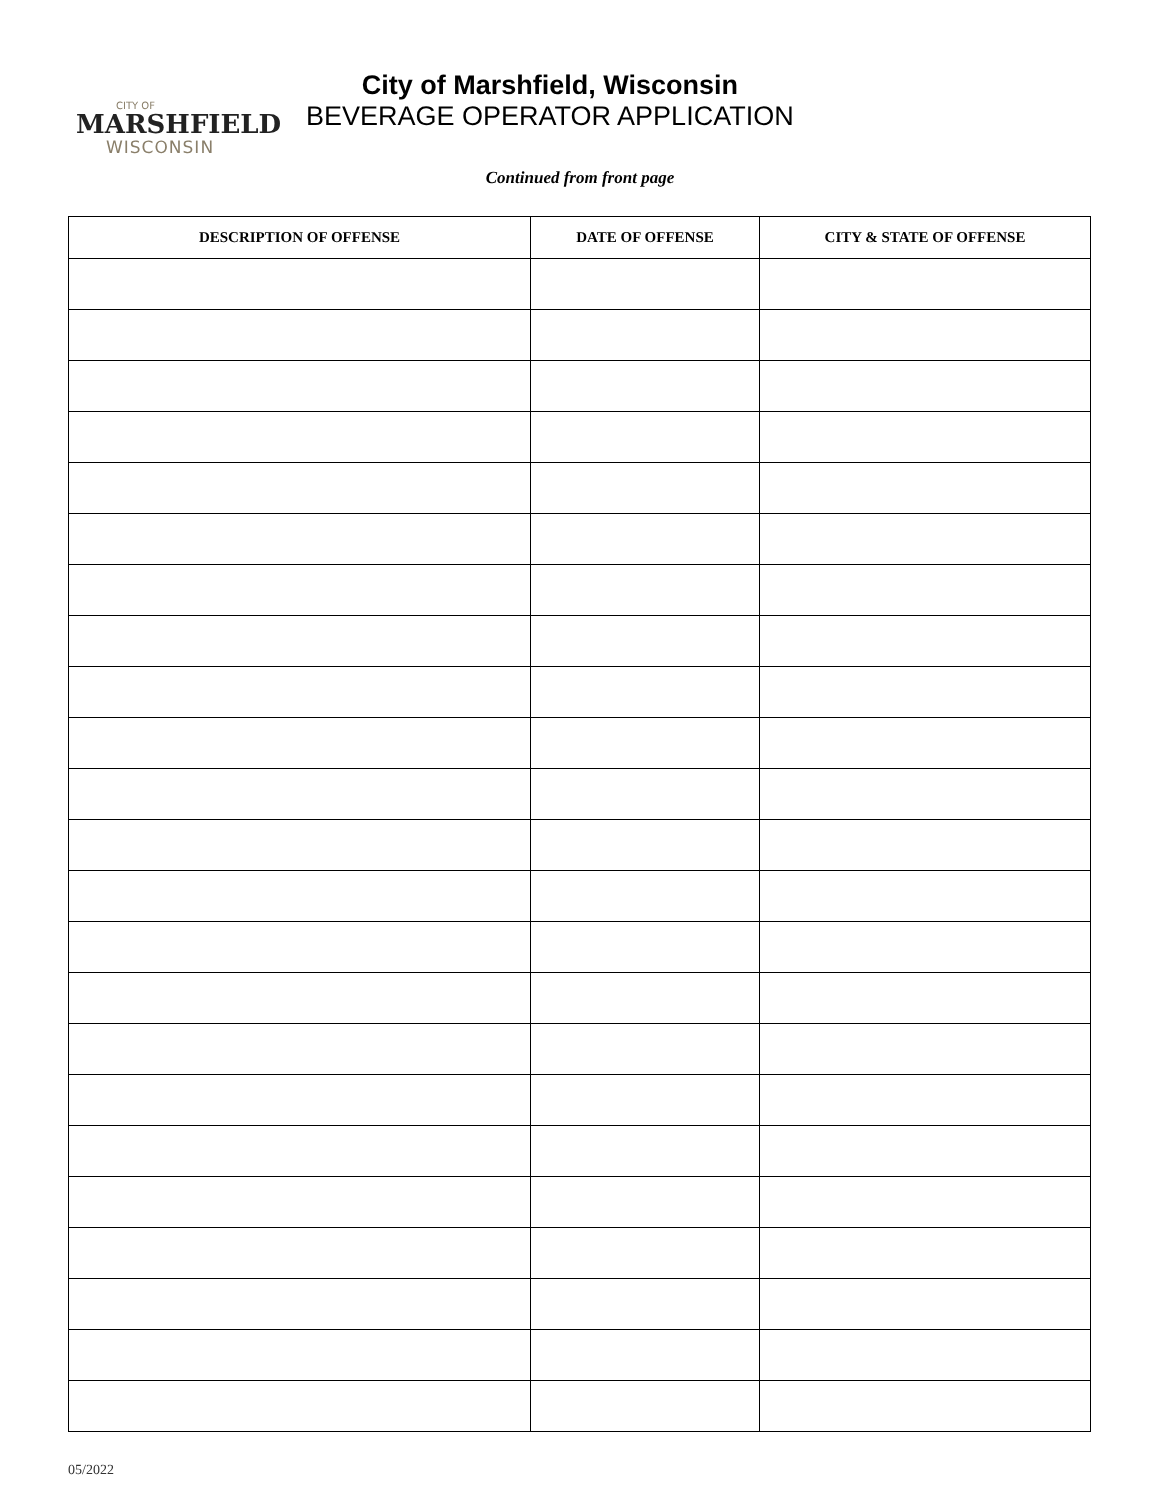CITY OF
MARSHFIELD
WISCONSIN
City of Marshfield, Wisconsin
BEVERAGE OPERATOR APPLICATION
Continued from front page
| DESCRIPTION OF OFFENSE | DATE OF OFFENSE | CITY & STATE OF OFFENSE |
| --- | --- | --- |
05/2022